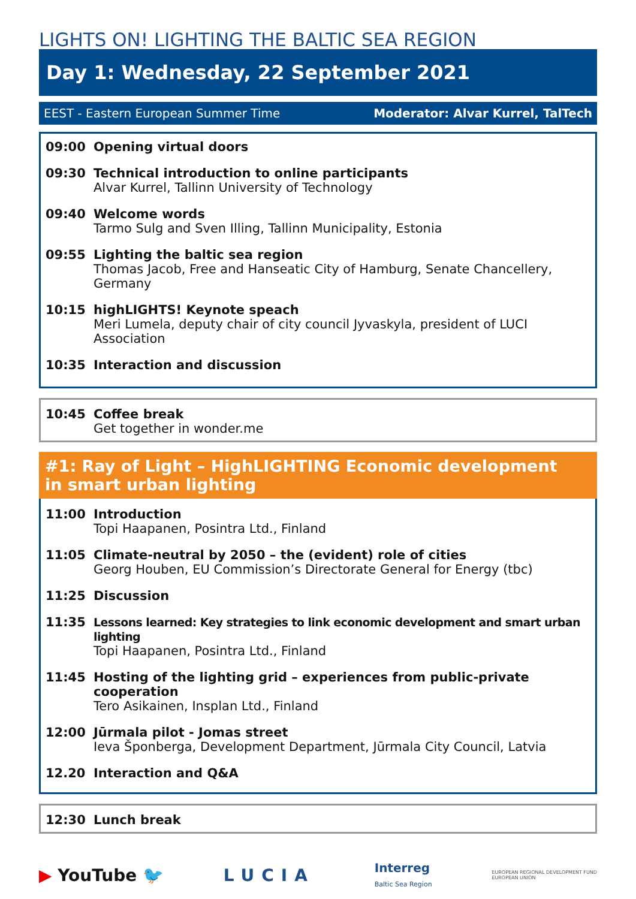LIGHTS ON! LIGHTING THE BALTIC SEA REGION
Day 1: Wednesday, 22 September 2021
EEST - Eastern European Summer Time Moderator: Alvar Kurrel, TalTech
09:00 Opening virtual doors
09:30 Technical introduction to online participants
Alvar Kurrel, Tallinn University of Technology
09:40 Welcome words
Tarmo Sulg and Sven Illing, Tallinn Municipality, Estonia
09:55 Lighting the baltic sea region
Thomas Jacob, Free and Hanseatic City of Hamburg, Senate Chancellery, Germany
10:15 highLIGHTS! Keynote speach
Meri Lumela, deputy chair of city council Jyvaskyla, president of LUCI Association
10:35 Interaction and discussion
10:45 Coffee break
Get together in wonder.me
#1: Ray of Light – HighLIGHTING Economic development
in smart urban lighting
11:00 Introduction
Topi Haapanen, Posintra Ltd., Finland
11:05 Climate-neutral by 2050 – the (evident) role of cities
Georg Houben, EU Commission’s Directorate General for Energy (tbc)
11:25 Discussion
11:35 Lessons learned: Key strategies to link economic development and smart urban lighting
Topi Haapanen, Posintra Ltd., Finland
11:45 Hosting of the lighting grid – experiences from public-private cooperation
Tero Asikainen, Insplan Ltd., Finland
12:00 Jūrmala pilot - Jomas street
Ieva Šponberga, Development Department, Jūrmala City Council, Latvia
12.20 Interaction and Q&A
12:30 Lunch break
▶ YouTube 🐦 LUCIA Interreg
Baltic Sea Region EUROPEAN REGIONAL DEVELOPMENT FUND
EUROPEAN UNION